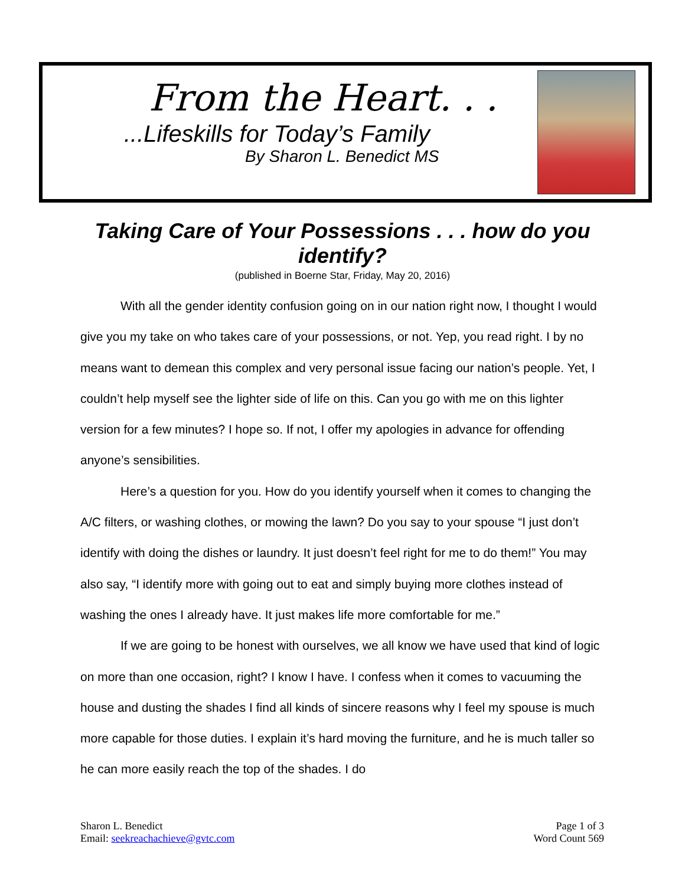From the Heart. . .
...Lifeskills for Today’s Family
By Sharon L. Benedict MS
Taking Care of Your Possessions . . . how do you identify?
(published in Boerne Star, Friday, May 20, 2016)
With all the gender identity confusion going on in our nation right now, I thought I would give you my take on who takes care of your possessions, or not. Yep, you read right. I by no means want to demean this complex and very personal issue facing our nation’s people. Yet, I couldn’t help myself see the lighter side of life on this. Can you go with me on this lighter version for a few minutes? I hope so. If not, I offer my apologies in advance for offending anyone’s sensibilities.
Here’s a question for you. How do you identify yourself when it comes to changing the A/C filters, or washing clothes, or mowing the lawn? Do you say to your spouse “I just don’t identify with doing the dishes or laundry. It just doesn’t feel right for me to do them!” You may also say, “I identify more with going out to eat and simply buying more clothes instead of washing the ones I already have. It just makes life more comfortable for me.”
If we are going to be honest with ourselves, we all know we have used that kind of logic on more than one occasion, right? I know I have. I confess when it comes to vacuuming the house and dusting the shades I find all kinds of sincere reasons why I feel my spouse is much more capable for those duties. I explain it’s hard moving the furniture, and he is much taller so he can more easily reach the top of the shades. I do
Sharon L. Benedict
Email: seekreachachieve@gvtc.com
Page 1 of 3
Word Count 569